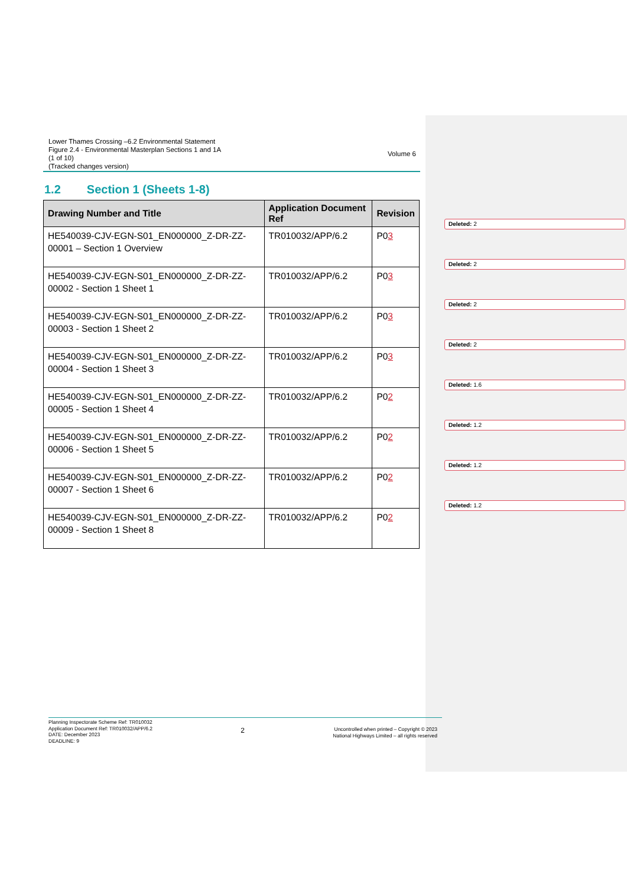Lower Thames Crossing –6.2 Environmental Statement
Figure 2.4 - Environmental Masterplan Sections 1 and 1A
(1 of 10)
(Tracked changes version)
Volume 6
1.2 Section 1 (Sheets 1-8)
| Drawing Number and Title | Application Document Ref | Revision |
| --- | --- | --- |
| HE540039-CJV-EGN-S01_EN000000_Z-DR-ZZ-00001 – Section 1 Overview | TR010032/APP/6.2 | P0 3 |
| HE540039-CJV-EGN-S01_EN000000_Z-DR-ZZ-00002 - Section 1 Sheet 1 | TR010032/APP/6.2 | P0 3 |
| HE540039-CJV-EGN-S01_EN000000_Z-DR-ZZ-00003 - Section 1 Sheet 2 | TR010032/APP/6.2 | P0 3 |
| HE540039-CJV-EGN-S01_EN000000_Z-DR-ZZ-00004 - Section 1 Sheet 3 | TR010032/APP/6.2 | P0 3 |
| HE540039-CJV-EGN-S01_EN000000_Z-DR-ZZ-00005 - Section 1 Sheet 4 | TR010032/APP/6.2 | P0 2 |
| HE540039-CJV-EGN-S01_EN000000_Z-DR-ZZ-00006 - Section 1 Sheet 5 | TR010032/APP/6.2 | P0 2 |
| HE540039-CJV-EGN-S01_EN000000_Z-DR-ZZ-00007 - Section 1 Sheet 6 | TR010032/APP/6.2 | P0 2 |
| HE540039-CJV-EGN-S01_EN000000_Z-DR-ZZ-00009 - Section 1 Sheet 8 | TR010032/APP/6.2 | P0 2 |
Deleted: 2
Deleted: 2
Deleted: 2
Deleted: 2
Deleted: 1.6
Deleted: 1.2
Deleted: 1.2
Deleted: 1.2
Planning Inspectorate Scheme Ref: TR010032
Application Document Ref: TR010032/APP/6.2
DATE: December 2023
DEADLINE: 9
2
Uncontrolled when printed – Copyright © 2023
National Highways Limited – all rights reserved